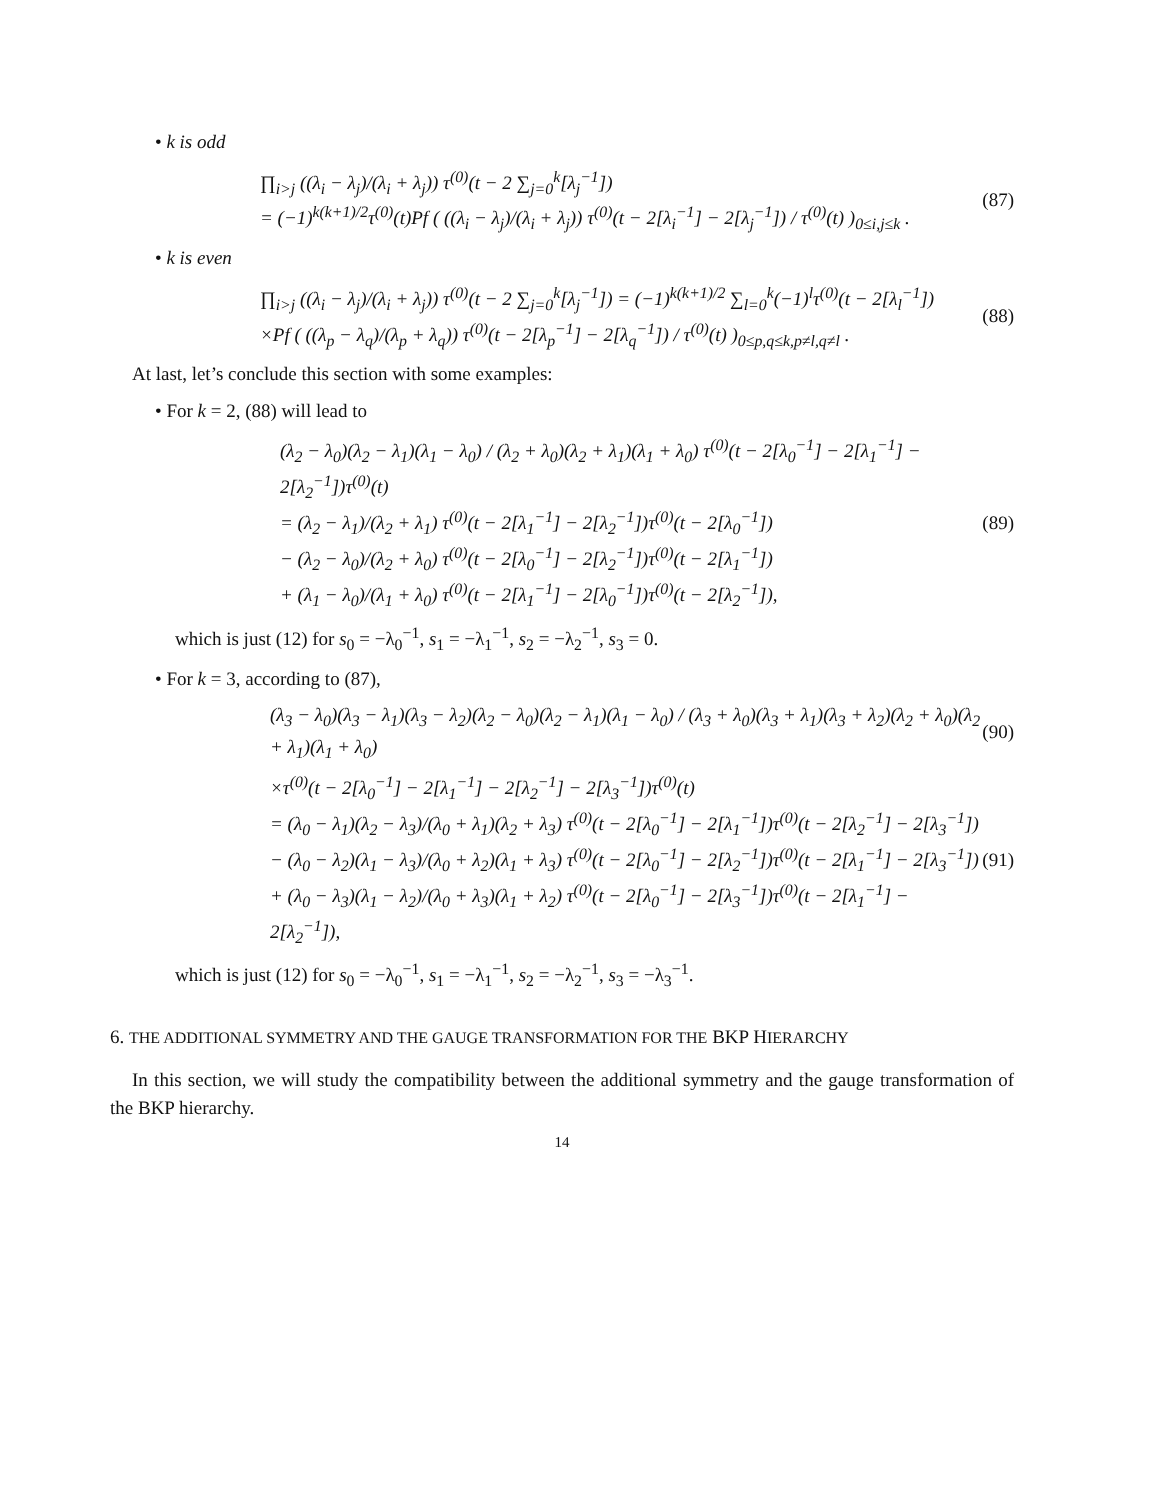• k is odd
∏<sub>i>j</sub> ((λ<sub>i</sub> − λ<sub>j</sub>)/(λ<sub>i</sub> + λ<sub>j</sub>)) τ<sup>(0)</sup>(t − 2 ∑<sub>j=0</sub><sup>k</sup>[λ<sub>j</sub><sup>−1</sup>])
= (−1)<sup>k(k+1)/2</sup>τ<sup>(0)</sup>(t)Pf ( ((λ<sub>i</sub> − λ<sub>j</sub>)/(λ<sub>i</sub> + λ<sub>j</sub>)) τ<sup>(0)</sup>(t − 2[λ<sub>i</sub><sup>−1</sup>] − 2[λ<sub>j</sub><sup>−1</sup>]) / τ<sup>(0)</sup>(t) )<sub>0≤i,j≤k</sub> .
(87)
• k is even
∏<sub>i>j</sub> ((λ<sub>i</sub> − λ<sub>j</sub>)/(λ<sub>i</sub> + λ<sub>j</sub>)) τ<sup>(0)</sup>(t − 2 ∑<sub>j=0</sub><sup>k</sup>[λ<sub>j</sub><sup>−1</sup>]) = (−1)<sup>k(k+1)/2</sup> ∑<sub>l=0</sub><sup>k</sup>(−1)<sup>l</sup>τ<sup>(0)</sup>(t − 2[λ<sub>l</sub><sup>−1</sup>])
×Pf ( ((λ<sub>p</sub> − λ<sub>q</sub>)/(λ<sub>p</sub> + λ<sub>q</sub>)) τ<sup>(0)</sup>(t − 2[λ<sub>p</sub><sup>−1</sup>] − 2[λ<sub>q</sub><sup>−1</sup>]) / τ<sup>(0)</sup>(t) )<sub>0≤p,q≤k,p≠l,q≠l</sub> .
(88)
At last, let’s conclude this section with some examples:
• For k = 2, (88) will lead to
(λ<sub>2</sub> − λ<sub>0</sub>)(λ<sub>2</sub> − λ<sub>1</sub>)(λ<sub>1</sub> − λ<sub>0</sub>) / (λ<sub>2</sub> + λ<sub>0</sub>)(λ<sub>2</sub> + λ<sub>1</sub>)(λ<sub>1</sub> + λ<sub>0</sub>) τ<sup>(0)</sup>(t − 2[λ<sub>0</sub><sup>−1</sup>] − 2[λ<sub>1</sub><sup>−1</sup>] − 2[λ<sub>2</sub><sup>−1</sup>])τ<sup>(0)</sup>(t)
= (λ<sub>2</sub> − λ<sub>1</sub>)/(λ<sub>2</sub> + λ<sub>1</sub>) τ<sup>(0)</sup>(t − 2[λ<sub>1</sub><sup>−1</sup>] − 2[λ<sub>2</sub><sup>−1</sup>])τ<sup>(0)</sup>(t − 2[λ<sub>0</sub><sup>−1</sup>])
− (λ<sub>2</sub> − λ<sub>0</sub>)/(λ<sub>2</sub> + λ<sub>0</sub>) τ<sup>(0)</sup>(t − 2[λ<sub>0</sub><sup>−1</sup>] − 2[λ<sub>2</sub><sup>−1</sup>])τ<sup>(0)</sup>(t − 2[λ<sub>1</sub><sup>−1</sup>])
+ (λ<sub>1</sub> − λ<sub>0</sub>)/(λ<sub>1</sub> + λ<sub>0</sub>) τ<sup>(0)</sup>(t − 2[λ<sub>1</sub><sup>−1</sup>] − 2[λ<sub>0</sub><sup>−1</sup>])τ<sup>(0)</sup>(t − 2[λ<sub>2</sub><sup>−1</sup>]),
(89)
which is just (12) for s<sub>0</sub> = −λ<sub>0</sub><sup>−1</sup>, s<sub>1</sub> = −λ<sub>1</sub><sup>−1</sup>, s<sub>2</sub> = −λ<sub>2</sub><sup>−1</sup>, s<sub>3</sub> = 0.
• For k = 3, according to (87),
(λ<sub>3</sub> − λ<sub>0</sub>)(λ<sub>3</sub> − λ<sub>1</sub>)(λ<sub>3</sub> − λ<sub>2</sub>)(λ<sub>2</sub> − λ<sub>0</sub>)(λ<sub>2</sub> − λ<sub>1</sub>)(λ<sub>1</sub> − λ<sub>0</sub>) / (λ<sub>3</sub> + λ<sub>0</sub>)(λ<sub>3</sub> + λ<sub>1</sub>)(λ<sub>3</sub> + λ<sub>2</sub>)(λ<sub>2</sub> + λ<sub>0</sub>)(λ<sub>2</sub> + λ<sub>1</sub>)(λ<sub>1</sub> + λ<sub>0</sub>)
(90)
×τ<sup>(0)</sup>(t − 2[λ<sub>0</sub><sup>−1</sup>] − 2[λ<sub>1</sub><sup>−1</sup>] − 2[λ<sub>2</sub><sup>−1</sup>] − 2[λ<sub>3</sub><sup>−1</sup>])τ<sup>(0)</sup>(t)
= (λ<sub>0</sub> − λ<sub>1</sub>)(λ<sub>2</sub> − λ<sub>3</sub>)/(λ<sub>0</sub> + λ<sub>1</sub>)(λ<sub>2</sub> + λ<sub>3</sub>) τ<sup>(0)</sup>(t − 2[λ<sub>0</sub><sup>−1</sup>] − 2[λ<sub>1</sub><sup>−1</sup>])τ<sup>(0)</sup>(t − 2[λ<sub>2</sub><sup>−1</sup>] − 2[λ<sub>3</sub><sup>−1</sup>])
− (λ<sub>0</sub> − λ<sub>2</sub>)(λ<sub>1</sub> − λ<sub>3</sub>)/(λ<sub>0</sub> + λ<sub>2</sub>)(λ<sub>1</sub> + λ<sub>3</sub>) τ<sup>(0)</sup>(t − 2[λ<sub>0</sub><sup>−1</sup>] − 2[λ<sub>2</sub><sup>−1</sup>])τ<sup>(0)</sup>(t − 2[λ<sub>1</sub><sup>−1</sup>] − 2[λ<sub>3</sub><sup>−1</sup>])
+ (λ<sub>0</sub> − λ<sub>3</sub>)(λ<sub>1</sub> − λ<sub>2</sub>)/(λ<sub>0</sub> + λ<sub>3</sub>)(λ<sub>1</sub> + λ<sub>2</sub>) τ<sup>(0)</sup>(t − 2[λ<sub>0</sub><sup>−1</sup>] − 2[λ<sub>3</sub><sup>−1</sup>])τ<sup>(0)</sup>(t − 2[λ<sub>1</sub><sup>−1</sup>] − 2[λ<sub>2</sub><sup>−1</sup>]),
(91)
which is just (12) for s<sub>0</sub> = −λ<sub>0</sub><sup>−1</sup>, s<sub>1</sub> = −λ<sub>1</sub><sup>−1</sup>, s<sub>2</sub> = −λ<sub>2</sub><sup>−1</sup>, s<sub>3</sub> = −λ<sub>3</sub><sup>−1</sup>.
6. THE ADDITIONAL SYMMETRY AND THE GAUGE TRANSFORMATION FOR THE BKP HIERARCHY
In this section, we will study the compatibility between the additional symmetry and the gauge transformation of the BKP hierarchy.
14